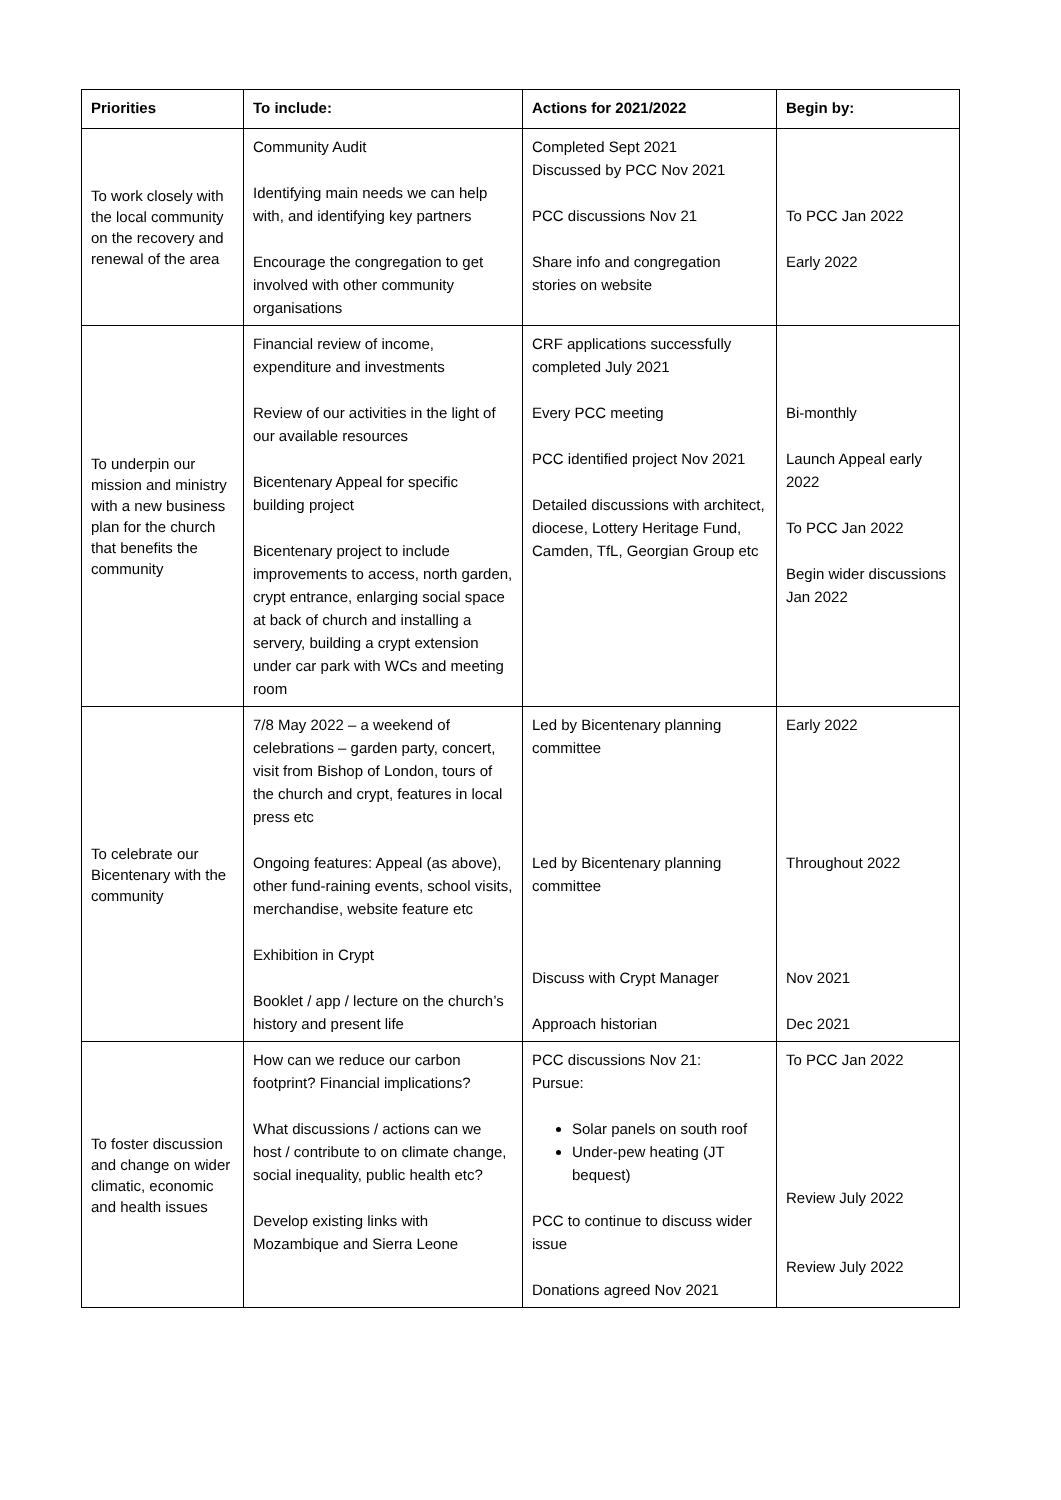| Priorities | To include: | Actions for 2021/2022 | Begin by: |
| --- | --- | --- | --- |
| To work closely with the local community on the recovery and renewal of the area | Community Audit Identifying main needs we can help with, and identifying key partners Encourage the congregation to get involved with other community organisations | Completed Sept 2021 Discussed by PCC Nov 2021 PCC discussions Nov 21 Share info and congregation stories on website | To PCC Jan 2022 Early 2022 |
| To underpin our mission and ministry with a new business plan for the church that benefits the community | Financial review of income, expenditure and investments Review of our activities in the light of our available resources Bicentenary Appeal for specific building project Bicentenary project to include improvements to access, north garden, crypt entrance, enlarging social space at back of church and installing a servery, building a crypt extension under car park with WCs and meeting room | CRF applications successfully completed July 2021 Every PCC meeting PCC identified project Nov 2021 Detailed discussions with architect, diocese, Lottery Heritage Fund, Camden, TfL, Georgian Group etc | Bi-monthly Launch Appeal early 2022 To PCC Jan 2022 Begin wider discussions Jan 2022 |
| To celebrate our Bicentenary with the community | 7/8 May 2022 – a weekend of celebrations – garden party, concert, visit from Bishop of London, tours of the church and crypt, features in local press etc Ongoing features: Appeal (as above), other fund-raining events, school visits, merchandise, website feature etc Exhibition in Crypt Booklet / app / lecture on the church’s history and present life | Led by Bicentenary planning committee Led by Bicentenary planning committee Discuss with Crypt Manager Approach historian | Early 2022 Throughout 2022 Nov 2021 Dec 2021 |
| To foster discussion and change on wider climatic, economic and health issues | How can we reduce our carbon footprint? Financial implications? What discussions / actions can we host / contribute to on climate change, social inequality, public health etc? Develop existing links with Mozambique and Sierra Leone | PCC discussions Nov 21: Pursue: Solar panels on south roof Under-pew heating (JT bequest) PCC to continue to discuss wider issue Donations agreed Nov 2021 | To PCC Jan 2022 Review July 2022 Review July 2022 |